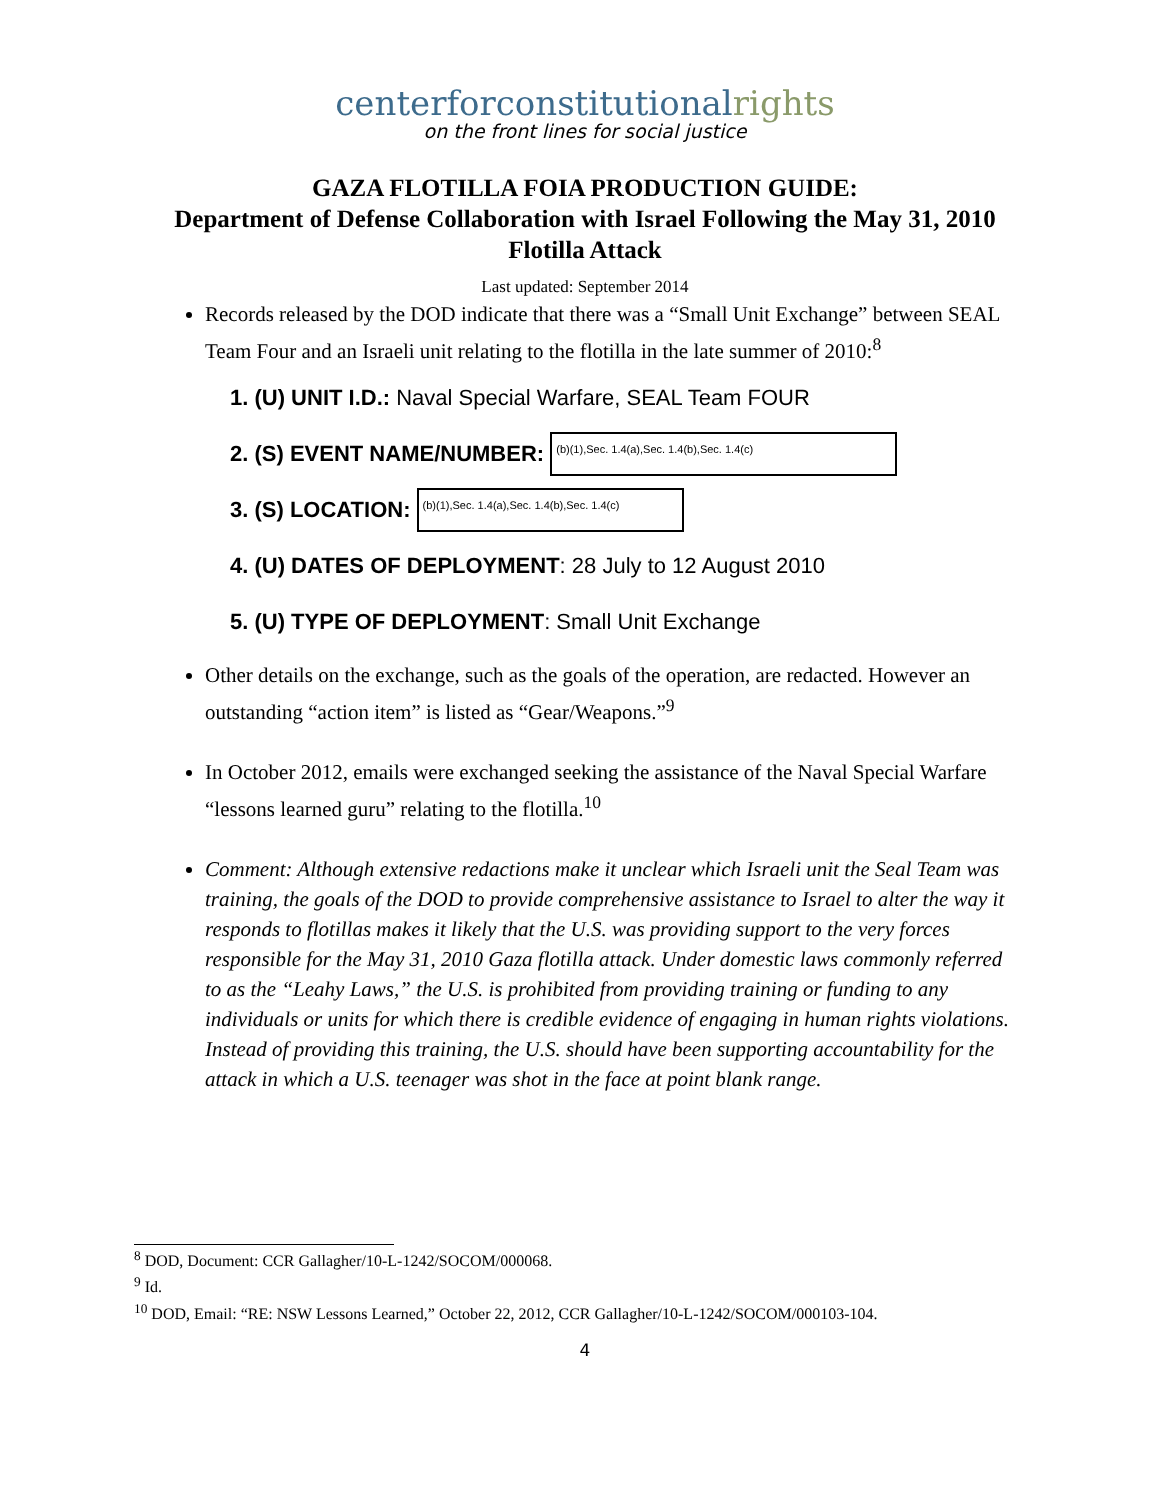centerforconstitutionalrights
on the front lines for social justice
GAZA FLOTILLA FOIA PRODUCTION GUIDE:
Department of Defense Collaboration with Israel Following the May 31, 2010 Flotilla Attack
Last updated: September 2014
Records released by the DOD indicate that there was a “Small Unit Exchange” between SEAL Team Four and an Israeli unit relating to the flotilla in the late summer of 2010:<sup>8</sup>
1. (U) UNIT I.D.: Naval Special Warfare, SEAL Team FOUR
2. (S) EVENT NAME/NUMBER: (b)(1),Sec. 1.4(a),Sec. 1.4(b),Sec. 1.4(c)
3. (S) LOCATION: (b)(1),Sec. 1.4(a),Sec. 1.4(b),Sec. 1.4(c)
4. (U) DATES OF DEPLOYMENT: 28 July to 12 August 2010
5. (U) TYPE OF DEPLOYMENT: Small Unit Exchange
Other details on the exchange, such as the goals of the operation, are redacted. However an outstanding “action item” is listed as “Gear/Weapons.”<sup>9</sup>
In October 2012, emails were exchanged seeking the assistance of the Naval Special Warfare “lessons learned guru” relating to the flotilla.<sup>10</sup>
Comment: Although extensive redactions make it unclear which Israeli unit the Seal Team was training, the goals of the DOD to provide comprehensive assistance to Israel to alter the way it responds to flotillas makes it likely that the U.S. was providing support to the very forces responsible for the May 31, 2010 Gaza flotilla attack. Under domestic laws commonly referred to as the “Leahy Laws,” the U.S. is prohibited from providing training or funding to any individuals or units for which there is credible evidence of engaging in human rights violations. Instead of providing this training, the U.S. should have been supporting accountability for the attack in which a U.S. teenager was shot in the face at point blank range.
<sup>8</sup> DOD, Document: CCR Gallagher/10-L-1242/SOCOM/000068.
<sup>9</sup> Id.
<sup>10</sup> DOD, Email: “RE: NSW Lessons Learned,” October 22, 2012, CCR Gallagher/10-L-1242/SOCOM/000103-104.
4